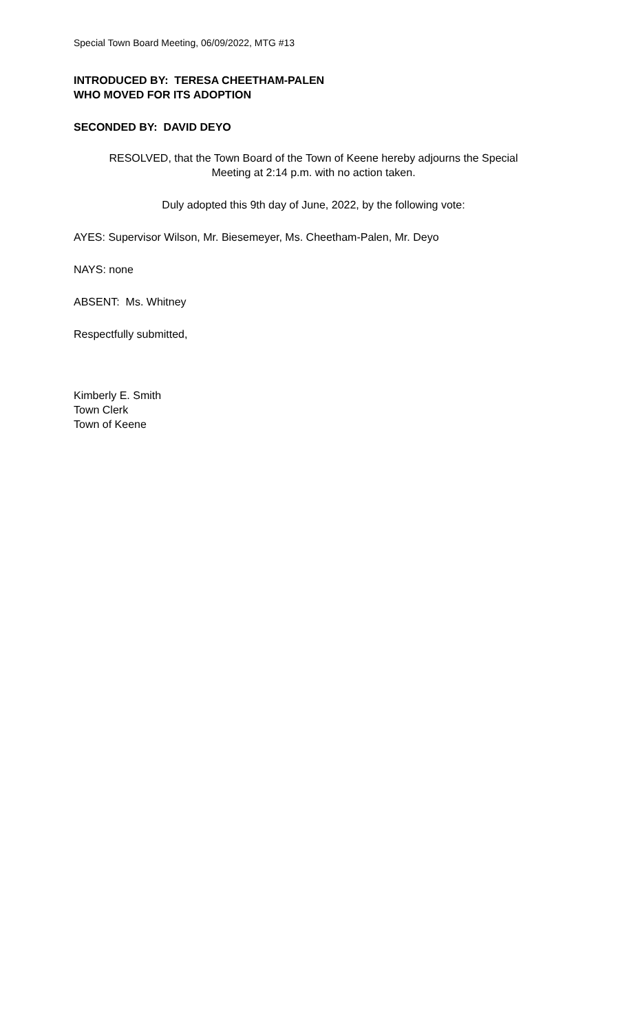Special Town Board Meeting, 06/09/2022, MTG #13
INTRODUCED BY: TERESA CHEETHAM-PALEN
WHO MOVED FOR ITS ADOPTION
SECONDED BY: DAVID DEYO
RESOLVED, that the Town Board of the Town of Keene hereby adjourns the Special
Meeting at 2:14 p.m. with no action taken.
Duly adopted this 9th day of June, 2022, by the following vote:
AYES: Supervisor Wilson, Mr. Biesemeyer, Ms. Cheetham-Palen, Mr. Deyo
NAYS: none
ABSENT: Ms. Whitney
Respectfully submitted,
Kimberly E. Smith
Town Clerk
Town of Keene